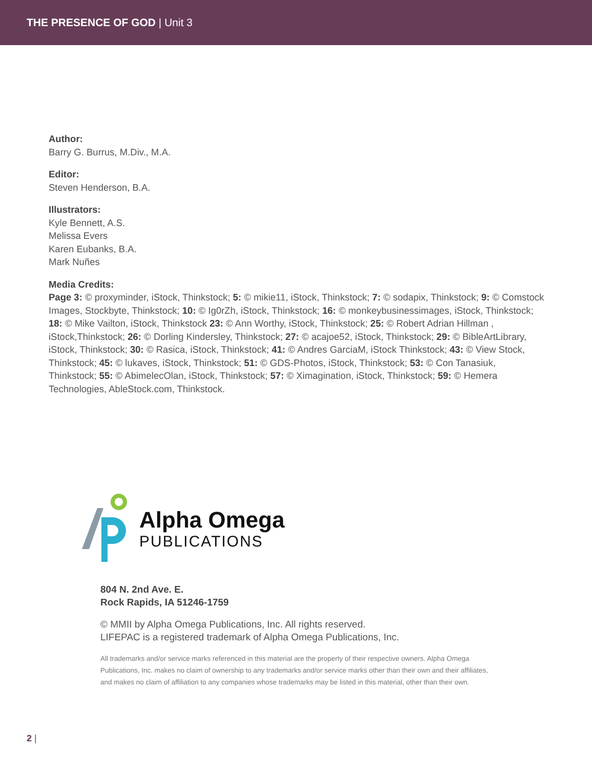THE PRESENCE OF GOD | Unit 3
Author:
Barry G. Burrus, M.Div., M.A.
Editor:
Steven Henderson, B.A.
Illustrators:
Kyle Bennett, A.S.
Melissa Evers
Karen Eubanks, B.A.
Mark Nuñes
Media Credits:
Page 3: © proxyminder, iStock, Thinkstock; 5: © mikie11, iStock, Thinkstock; 7: © sodapix, Thinkstock; 9: © Comstock Images, Stockbyte, Thinkstock; 10: © Ig0rZh, iStock, Thinkstock; 16: © monkeybusinessimages, iStock, Thinkstock; 18: © Mike Vailton, iStock, Thinkstock 23: © Ann Worthy, iStock, Thinkstock; 25: © Robert Adrian Hillman , iStock,Thinkstock; 26: © Dorling Kindersley, Thinkstock; 27: © acajoe52, iStock, Thinkstock; 29: © BibleArtLibrary, iStock, Thinkstock; 30: © Rasica, iStock, Thinkstock; 41: © Andres GarciaM, iStock Thinkstock; 43: © View Stock, Thinkstock; 45: © lukaves, iStock, Thinkstock; 51: © GDS-Photos, iStock, Thinkstock; 53: © Con Tanasiuk, Thinkstock; 55: © AbimelecOlan, iStock, Thinkstock; 57: © Ximagination, iStock, Thinkstock; 59: © Hemera Technologies, AbleStock.com, Thinkstock.
Alpha Omega
PUBLICATIONS
804 N. 2nd Ave. E.
Rock Rapids, IA 51246-1759
© MMII by Alpha Omega Publications, Inc. All rights reserved.
LIFEPAC is a registered trademark of Alpha Omega Publications, Inc.
All trademarks and/or service marks referenced in this material are the property of their respective owners. Alpha Omega Publications, Inc. makes no claim of ownership to any trademarks and/or service marks other than their own and their affiliates, and makes no claim of affiliation to any companies whose trademarks may be listed in this material, other than their own.
2 |